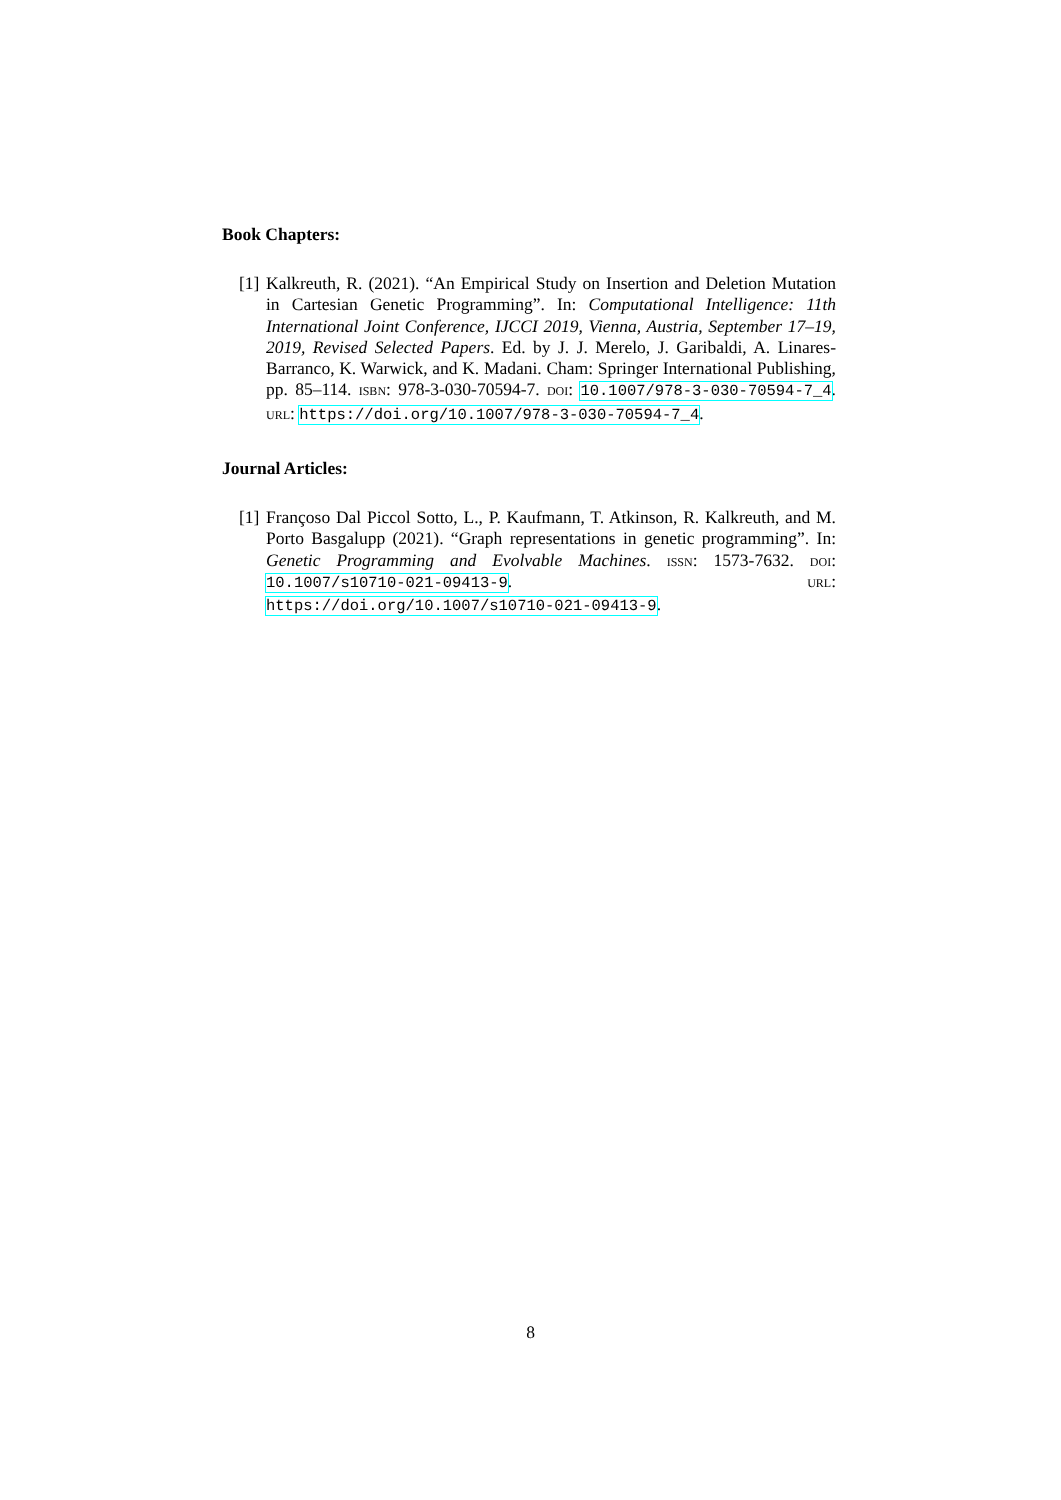Book Chapters:
[1] Kalkreuth, R. (2021). “An Empirical Study on Insertion and Deletion Mutation in Cartesian Genetic Programming”. In: Computational Intelligence: 11th International Joint Conference, IJCCI 2019, Vienna, Austria, September 17–19, 2019, Revised Selected Papers. Ed. by J. J. Merelo, J. Garibaldi, A. Linares-Barranco, K. Warwick, and K. Madani. Cham: Springer International Publishing, pp. 85–114. isbn: 978-3-030-70594-7. doi: 10.1007/978-3-030-70594-7_4. url: https://doi.org/10.1007/978-3-030-70594-7_4.
Journal Articles:
[1] Françoso Dal Piccol Sotto, L., P. Kaufmann, T. Atkinson, R. Kalkreuth, and M. Porto Basgalupp (2021). “Graph representations in genetic programming”. In: Genetic Programming and Evolvable Machines. issn: 1573-7632. doi: 10.1007/s10710-021-09413-9. url: https://doi.org/10.1007/s10710-021-09413-9.
8